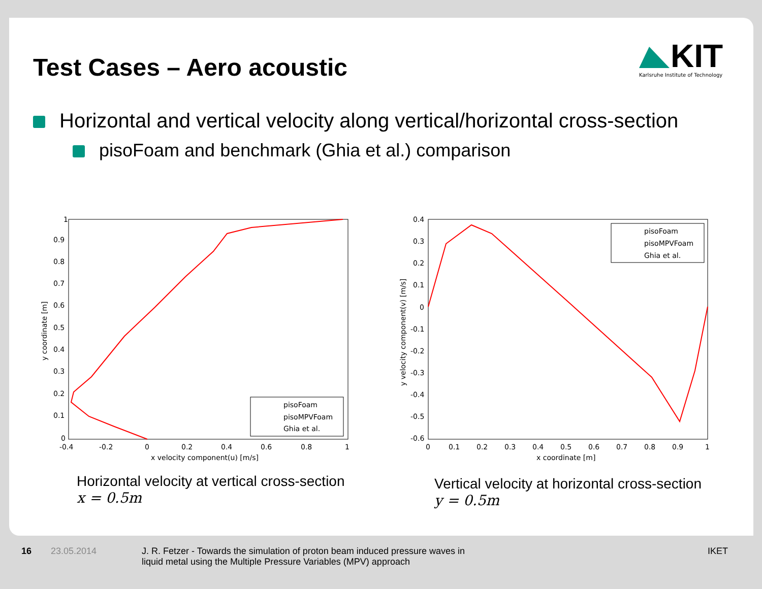Test Cases – Aero acoustic
KIT
Karlsruhe Institute of Technology
Horizontal and vertical velocity along vertical/horizontal cross-section
pisoFoam and benchmark (Ghia et al.) comparison
1
0.9
0.8
0.7
0.6
0.5
0.4
0.3
0.2
0.1
0
-0.4
-0.2
0
0.2
0.4
0.6
0.8
1
x velocity component(u) [m/s]
y coordinate [m]
pisoFoam
pisoMPVFoam
Ghia et al.
0.4
0.3
0.2
0.1
0
-0.1
-0.2
-0.3
-0.4
-0.5
-0.6
0
0.1
0.2
0.3
0.4
0.5
0.6
0.7
0.8
0.9
1
x coordinate [m]
y velocity component(v) [m/s]
pisoFoam
pisoMPVFoam
Ghia et al.
Horizontal velocity at vertical cross-section
x = 0.5m
Vertical velocity at horizontal cross-section
y = 0.5m
16 23.05.2014
J. R. Fetzer - Towards the simulation of proton beam induced pressure waves in
liquid metal using the Multiple Pressure Variables (MPV) approach
IKET